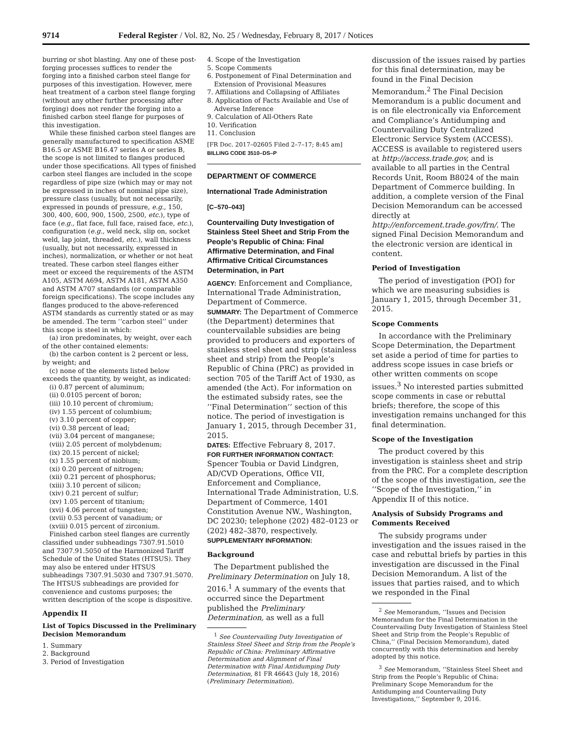9714 Federal Register / Vol. 82, No. 25 / Wednesday, February 8, 2017 / Notices
burring or shot blasting. Any one of these post-forging processes suffices to render the forging into a finished carbon steel flange for purposes of this investigation. However, mere heat treatment of a carbon steel flange forging (without any other further processing after forging) does not render the forging into a finished carbon steel flange for purposes of this investigation.
While these finished carbon steel flanges are generally manufactured to specification ASME B16.5 or ASME B16.47 series A or series B, the scope is not limited to flanges produced under those specifications. All types of finished carbon steel flanges are included in the scope regardless of pipe size (which may or may not be expressed in inches of nominal pipe size), pressure class (usually, but not necessarily, expressed in pounds of pressure, e.g., 150, 300, 400, 600, 900, 1500, 2500, etc.), type of face (e.g., flat face, full face, raised face, etc.), configuration (e.g., weld neck, slip on, socket weld, lap joint, threaded, etc.), wall thickness (usually, but not necessarily, expressed in inches), normalization, or whether or not heat treated. These carbon steel flanges either meet or exceed the requirements of the ASTM A105, ASTM A694, ASTM A181, ASTM A350 and ASTM A707 standards (or comparable foreign specifications). The scope includes any flanges produced to the above-referenced ASTM standards as currently stated or as may be amended. The term ‘‘carbon steel’’ under this scope is steel in which:
(a) iron predominates, by weight, over each of the other contained elements:
(b) the carbon content is 2 percent or less, by weight; and
(c) none of the elements listed below exceeds the quantity, by weight, as indicated:
(i) 0.87 percent of aluminum;
(ii) 0.0105 percent of boron;
(iii) 10.10 percent of chromium;
(iv) 1.55 percent of columbium;
(v) 3.10 percent of copper;
(vi) 0.38 percent of lead;
(vii) 3.04 percent of manganese;
(viii) 2.05 percent of molybdenum;
(ix) 20.15 percent of nickel;
(x) 1.55 percent of niobium;
(xi) 0.20 percent of nitrogen;
(xii) 0.21 percent of phosphorus;
(xiii) 3.10 percent of silicon;
(xiv) 0.21 percent of sulfur;
(xv) 1.05 percent of titanium;
(xvi) 4.06 percent of tungsten;
(xvii) 0.53 percent of vanadium; or
(xviii) 0.015 percent of zirconium.
Finished carbon steel flanges are currently classified under subheadings 7307.91.5010 and 7307.91.5050 of the Harmonized Tariff Schedule of the United States (HTSUS). They may also be entered under HTSUS subheadings 7307.91.5030 and 7307.91.5070. The HTSUS subheadings are provided for convenience and customs purposes; the written description of the scope is dispositive.
Appendix II
List of Topics Discussed in the Preliminary Decision Memorandum
1. Summary
2. Background
3. Period of Investigation
4. Scope of the Investigation
5. Scope Comments
6. Postponement of Final Determination and Extension of Provisional Measures
7. Affiliations and Collapsing of Affiliates
8. Application of Facts Available and Use of Adverse Inference
9. Calculation of All-Others Rate
10. Verification
11. Conclusion
[FR Doc. 2017–02605 Filed 2–7–17; 8:45 am]
BILLING CODE 3510–DS–P
DEPARTMENT OF COMMERCE
International Trade Administration
[C–570–043]
Countervailing Duty Investigation of Stainless Steel Sheet and Strip From the People’s Republic of China: Final Affirmative Determination, and Final Affirmative Critical Circumstances Determination, in Part
AGENCY: Enforcement and Compliance, International Trade Administration, Department of Commerce.
SUMMARY: The Department of Commerce (the Department) determines that countervailable subsidies are being provided to producers and exporters of stainless steel sheet and strip (stainless sheet and strip) from the People’s Republic of China (PRC) as provided in section 705 of the Tariff Act of 1930, as amended (the Act). For information on the estimated subsidy rates, see the ‘‘Final Determination’’ section of this notice. The period of investigation is January 1, 2015, through December 31, 2015.
DATES: Effective February 8, 2017.
FOR FURTHER INFORMATION CONTACT: Spencer Toubia or David Lindgren, AD/CVD Operations, Office VII, Enforcement and Compliance, International Trade Administration, U.S. Department of Commerce, 1401 Constitution Avenue NW., Washington, DC 20230; telephone (202) 482–0123 or (202) 482–3870, respectively.
SUPPLEMENTARY INFORMATION:
Background
The Department published the Preliminary Determination on July 18, 2016.<sup>1</sup> A summary of the events that occurred since the Department published the Preliminary Determination, as well as a full
<sup>1</sup> See Countervailing Duty Investigation of Stainless Steel Sheet and Strip from the People’s Republic of China: Preliminary Affirmative Determination and Alignment of Final Determination with Final Antidumping Duty Determination, 81 FR 46643 (July 18, 2016) (Preliminary Determination).
discussion of the issues raised by parties for this final determination, may be found in the Final Decision Memorandum.<sup>2</sup> The Final Decision Memorandum is a public document and is on file electronically via Enforcement and Compliance’s Antidumping and Countervailing Duty Centralized Electronic Service System (ACCESS). ACCESS is available to registered users at http://access.trade.gov, and is available to all parties in the Central Records Unit, Room B8024 of the main Department of Commerce building. In addition, a complete version of the Final Decision Memorandum can be accessed directly at http://enforcement.trade.gov/frn/. The signed Final Decision Memorandum and the electronic version are identical in content.
Period of Investigation
The period of investigation (POI) for which we are measuring subsidies is January 1, 2015, through December 31, 2015.
Scope Comments
In accordance with the Preliminary Scope Determination, the Department set aside a period of time for parties to address scope issues in case briefs or other written comments on scope issues.<sup>3</sup> No interested parties submitted scope comments in case or rebuttal briefs; therefore, the scope of this investigation remains unchanged for this final determination.
Scope of the Investigation
The product covered by this investigation is stainless sheet and strip from the PRC. For a complete description of the scope of this investigation, see the ‘‘Scope of the Investigation,’’ in Appendix II of this notice.
Analysis of Subsidy Programs and Comments Received
The subsidy programs under investigation and the issues raised in the case and rebuttal briefs by parties in this investigation are discussed in the Final Decision Memorandum. A list of the issues that parties raised, and to which we responded in the Final
<sup>2</sup> See Memorandum, ‘‘Issues and Decision Memorandum for the Final Determination in the Countervailing Duty Investigation of Stainless Steel Sheet and Strip from the People’s Republic of China,’’ (Final Decision Memorandum), dated concurrently with this determination and hereby adopted by this notice.
<sup>3</sup> See Memorandum, ‘‘Stainless Steel Sheet and Strip from the People’s Republic of China: Preliminary Scope Memorandum for the Antidumping and Countervailing Duty Investigations,’’ September 9, 2016.